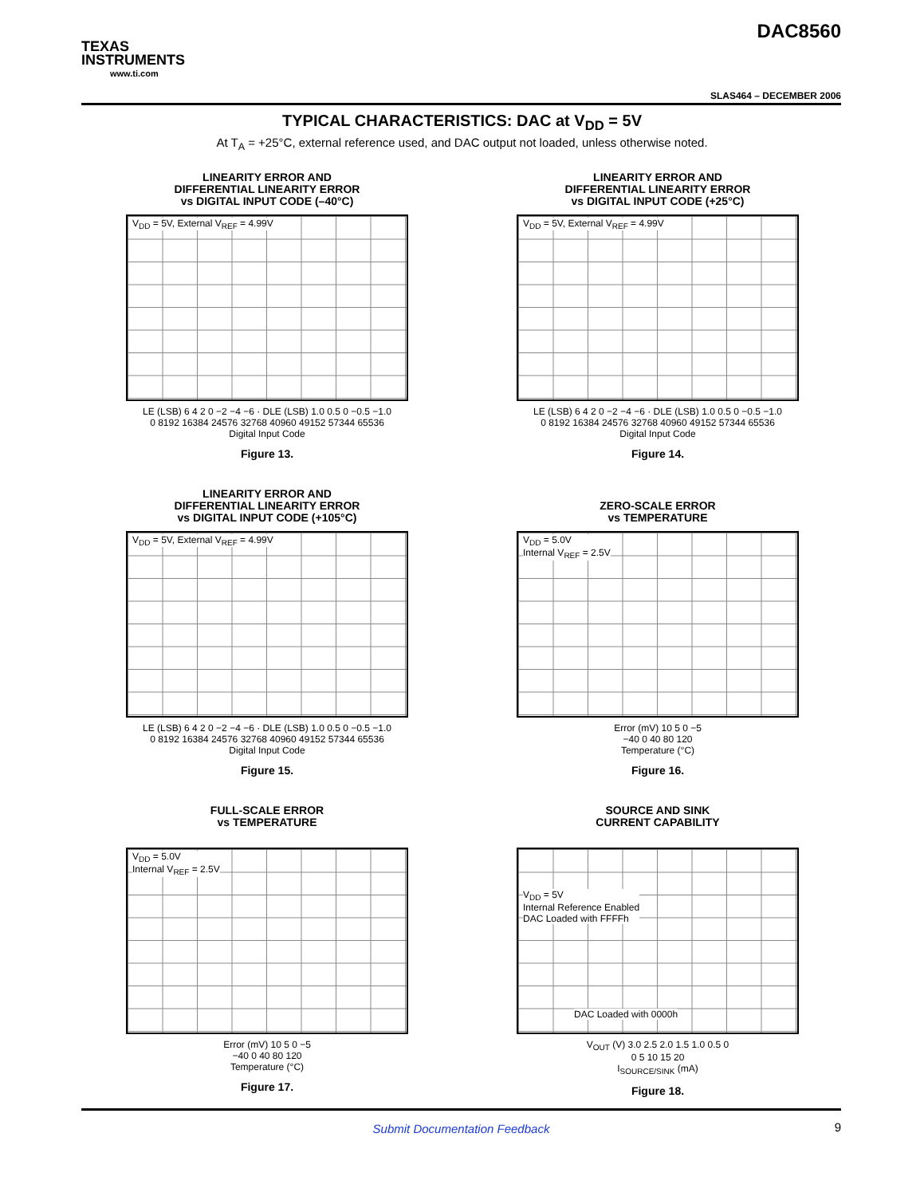TEXAS
INSTRUMENTS
www.ti.com
DAC8560
SLAS464 – DECEMBER 2006
TYPICAL CHARACTERISTICS: DAC at V<sub>DD</sub> = 5V
At T<sub>A</sub> = +25°C, external reference used, and DAC output not loaded, unless otherwise noted.
LINEARITY ERROR AND
DIFFERENTIAL LINEARITY ERROR
vs DIGITAL INPUT CODE (–40°C)
V<sub>DD</sub> = 5V, External V<sub>REF</sub> = 4.99V
LE (LSB) 6 4 2 0 −2 −4 −6 · DLE (LSB) 1.0 0.5 0 −0.5 −1.0
0 8192 16384 24576 32768 40960 49152 57344 65536
Digital Input Code
Figure 13.
LINEARITY ERROR AND
DIFFERENTIAL LINEARITY ERROR
vs DIGITAL INPUT CODE (+25°C)
V<sub>DD</sub> = 5V, External V<sub>REF</sub> = 4.99V
LE (LSB) 6 4 2 0 −2 −4 −6 · DLE (LSB) 1.0 0.5 0 −0.5 −1.0
0 8192 16384 24576 32768 40960 49152 57344 65536
Digital Input Code
Figure 14.
LINEARITY ERROR AND
DIFFERENTIAL LINEARITY ERROR
vs DIGITAL INPUT CODE (+105°C)
V<sub>DD</sub> = 5V, External V<sub>REF</sub> = 4.99V
LE (LSB) 6 4 2 0 −2 −4 −6 · DLE (LSB) 1.0 0.5 0 −0.5 −1.0
0 8192 16384 24576 32768 40960 49152 57344 65536
Digital Input Code
Figure 15.
ZERO-SCALE ERROR
vs TEMPERATURE
V<sub>DD</sub> = 5.0V
Internal V<sub>REF</sub> = 2.5V
Error (mV) 10 5 0 −5
−40 0 40 80 120
Temperature (°C)
Figure 16.
FULL-SCALE ERROR
vs TEMPERATURE
V<sub>DD</sub> = 5.0V
Internal V<sub>REF</sub> = 2.5V
Error (mV) 10 5 0 −5
−40 0 40 80 120
Temperature (°C)
Figure 17.
SOURCE AND SINK
CURRENT CAPABILITY
V<sub>DD</sub> = 5V
Internal Reference Enabled
DAC Loaded with FFFFh
DAC Loaded with 0000h
V<sub>OUT</sub> (V) 3.0 2.5 2.0 1.5 1.0 0.5 0
0 5 10 15 20
I<sub>SOURCE/SINK</sub> (mA)
Figure 18.
Submit Documentation Feedback 9